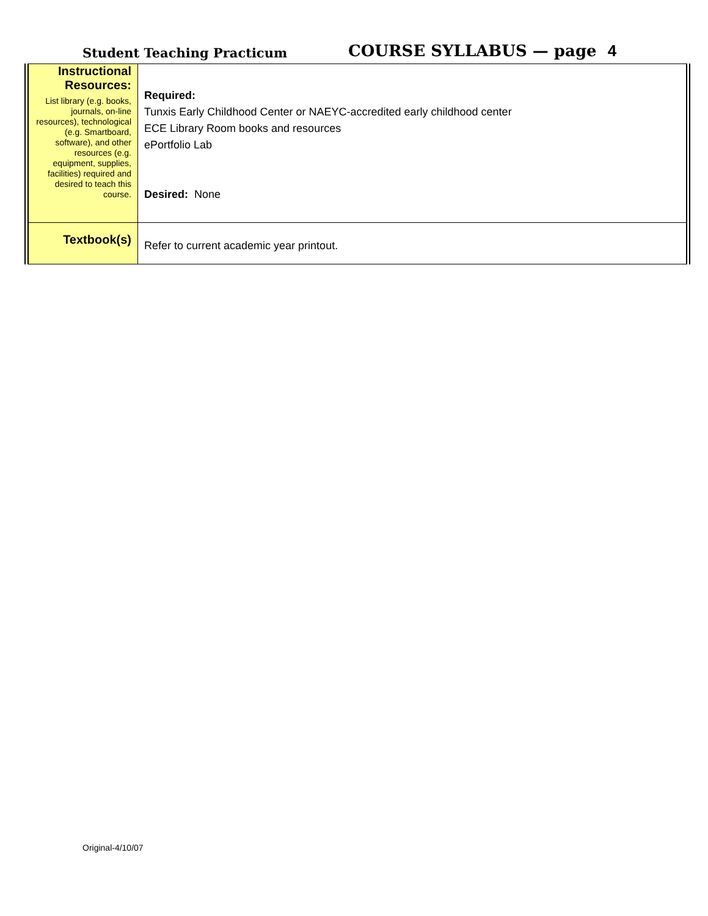Student Teaching Practicum
COURSE SYLLABUS — page 4
| Instructional Resources: List library (e.g. books, journals, on-line resources), technological (e.g. Smartboard, software), and other resources (e.g. equipment, supplies, facilities) required and desired to teach this course. | Required: Tunxis Early Childhood Center or NAEYC-accredited early childhood center ECE Library Room books and resources ePortfolio Lab Desired: None |
| Textbook(s) | Refer to current academic year printout. |
Original-4/10/07